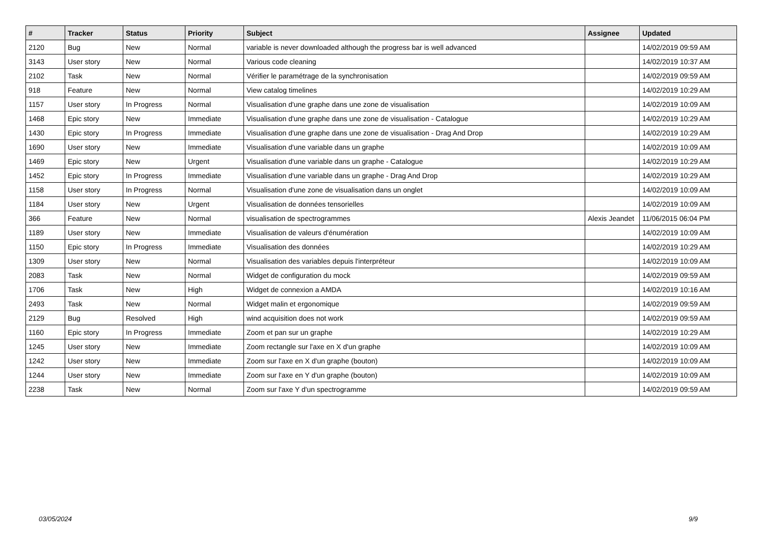| # | Tracker | Status | Priority | Subject | Assignee | Updated |
| --- | --- | --- | --- | --- | --- | --- |
| 2120 | Bug | New | Normal | variable is never downloaded although the progress bar is well advanced | | 14/02/2019 09:59 AM |
| 3143 | User story | New | Normal | Various code cleaning | | 14/02/2019 10:37 AM |
| 2102 | Task | New | Normal | Vérifier le paramétrage de la synchronisation | | 14/02/2019 09:59 AM |
| 918 | Feature | New | Normal | View catalog timelines | | 14/02/2019 10:29 AM |
| 1157 | User story | In Progress | Normal | Visualisation d'une graphe dans une zone de visualisation | | 14/02/2019 10:09 AM |
| 1468 | Epic story | New | Immediate | Visualisation d'une graphe dans une zone de visualisation - Catalogue | | 14/02/2019 10:29 AM |
| 1430 | Epic story | In Progress | Immediate | Visualisation d'une graphe dans une zone de visualisation - Drag And Drop | | 14/02/2019 10:29 AM |
| 1690 | User story | New | Immediate | Visualisation d'une variable dans un graphe | | 14/02/2019 10:09 AM |
| 1469 | Epic story | New | Urgent | Visualisation d'une variable dans un graphe - Catalogue | | 14/02/2019 10:29 AM |
| 1452 | Epic story | In Progress | Immediate | Visualisation d'une variable dans un graphe - Drag And Drop | | 14/02/2019 10:29 AM |
| 1158 | User story | In Progress | Normal | Visualisation d'une zone de visualisation dans un onglet | | 14/02/2019 10:09 AM |
| 1184 | User story | New | Urgent | Visualisation de données tensorielles | | 14/02/2019 10:09 AM |
| 366 | Feature | New | Normal | visualisation de spectrogrammes | Alexis Jeandet | 11/06/2015 06:04 PM |
| 1189 | User story | New | Immediate | Visualisation de valeurs d'énumération | | 14/02/2019 10:09 AM |
| 1150 | Epic story | In Progress | Immediate | Visualisation des données | | 14/02/2019 10:29 AM |
| 1309 | User story | New | Normal | Visualisation des variables depuis l'interpréteur | | 14/02/2019 10:09 AM |
| 2083 | Task | New | Normal | Widget de configuration du mock | | 14/02/2019 09:59 AM |
| 1706 | Task | New | High | Widget de connexion a AMDA | | 14/02/2019 10:16 AM |
| 2493 | Task | New | Normal | Widget malin et ergonomique | | 14/02/2019 09:59 AM |
| 2129 | Bug | Resolved | High | wind acquisition does not work | | 14/02/2019 09:59 AM |
| 1160 | Epic story | In Progress | Immediate | Zoom et pan sur un graphe | | 14/02/2019 10:29 AM |
| 1245 | User story | New | Immediate | Zoom rectangle sur l'axe en X d'un graphe | | 14/02/2019 10:09 AM |
| 1242 | User story | New | Immediate | Zoom sur l'axe en X d'un graphe (bouton) | | 14/02/2019 10:09 AM |
| 1244 | User story | New | Immediate | Zoom sur l'axe en Y d'un graphe (bouton) | | 14/02/2019 10:09 AM |
| 2238 | Task | New | Normal | Zoom sur l'axe Y d'un spectrogramme | | 14/02/2019 09:59 AM |
03/05/2024 9/9